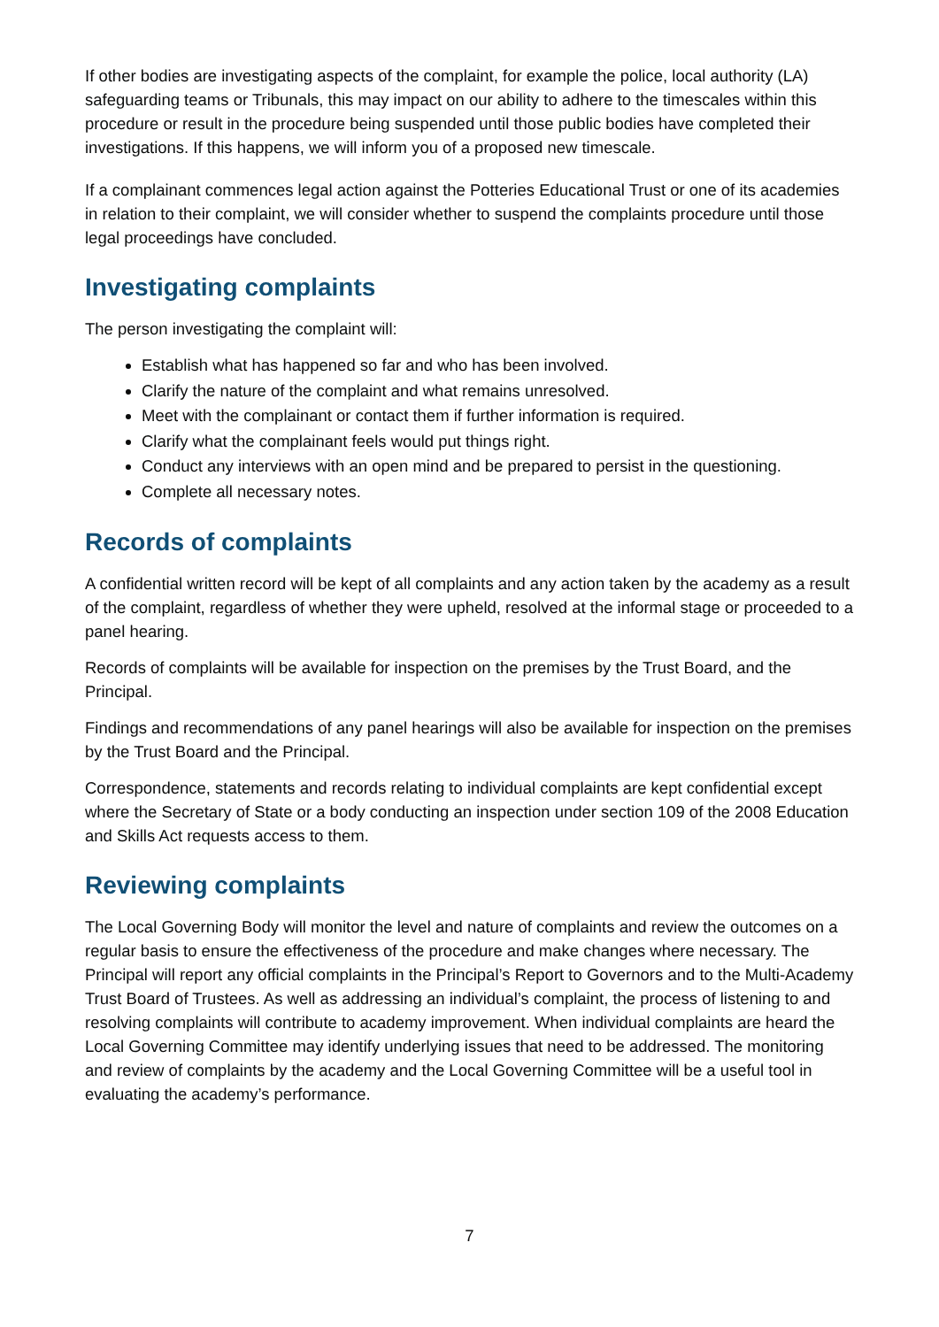If other bodies are investigating aspects of the complaint, for example the police, local authority (LA) safeguarding teams or Tribunals, this may impact on our ability to adhere to the timescales within this procedure or result in the procedure being suspended until those public bodies have completed their investigations. If this happens, we will inform you of a proposed new timescale.
If a complainant commences legal action against the Potteries Educational Trust or one of its academies in relation to their complaint, we will consider whether to suspend the complaints procedure until those legal proceedings have concluded.
Investigating complaints
The person investigating the complaint will:
Establish what has happened so far and who has been involved.
Clarify the nature of the complaint and what remains unresolved.
Meet with the complainant or contact them if further information is required.
Clarify what the complainant feels would put things right.
Conduct any interviews with an open mind and be prepared to persist in the questioning.
Complete all necessary notes.
Records of complaints
A confidential written record will be kept of all complaints and any action taken by the academy as a result of the complaint, regardless of whether they were upheld, resolved at the informal stage or proceeded to a panel hearing.
Records of complaints will be available for inspection on the premises by the Trust Board, and the Principal.
Findings and recommendations of any panel hearings will also be available for inspection on the premises by the Trust Board and the Principal.
Correspondence, statements and records relating to individual complaints are kept confidential except where the Secretary of State or a body conducting an inspection under section 109 of the 2008 Education and Skills Act requests access to them.
Reviewing complaints
The Local Governing Body will monitor the level and nature of complaints and review the outcomes on a regular basis to ensure the effectiveness of the procedure and make changes where necessary. The Principal will report any official complaints in the Principal’s Report to Governors and to the Multi-Academy Trust Board of Trustees. As well as addressing an individual’s complaint, the process of listening to and resolving complaints will contribute to academy improvement. When individual complaints are heard the Local Governing Committee may identify underlying issues that need to be addressed. The monitoring and review of complaints by the academy and the Local Governing Committee will be a useful tool in evaluating the academy’s performance.
7